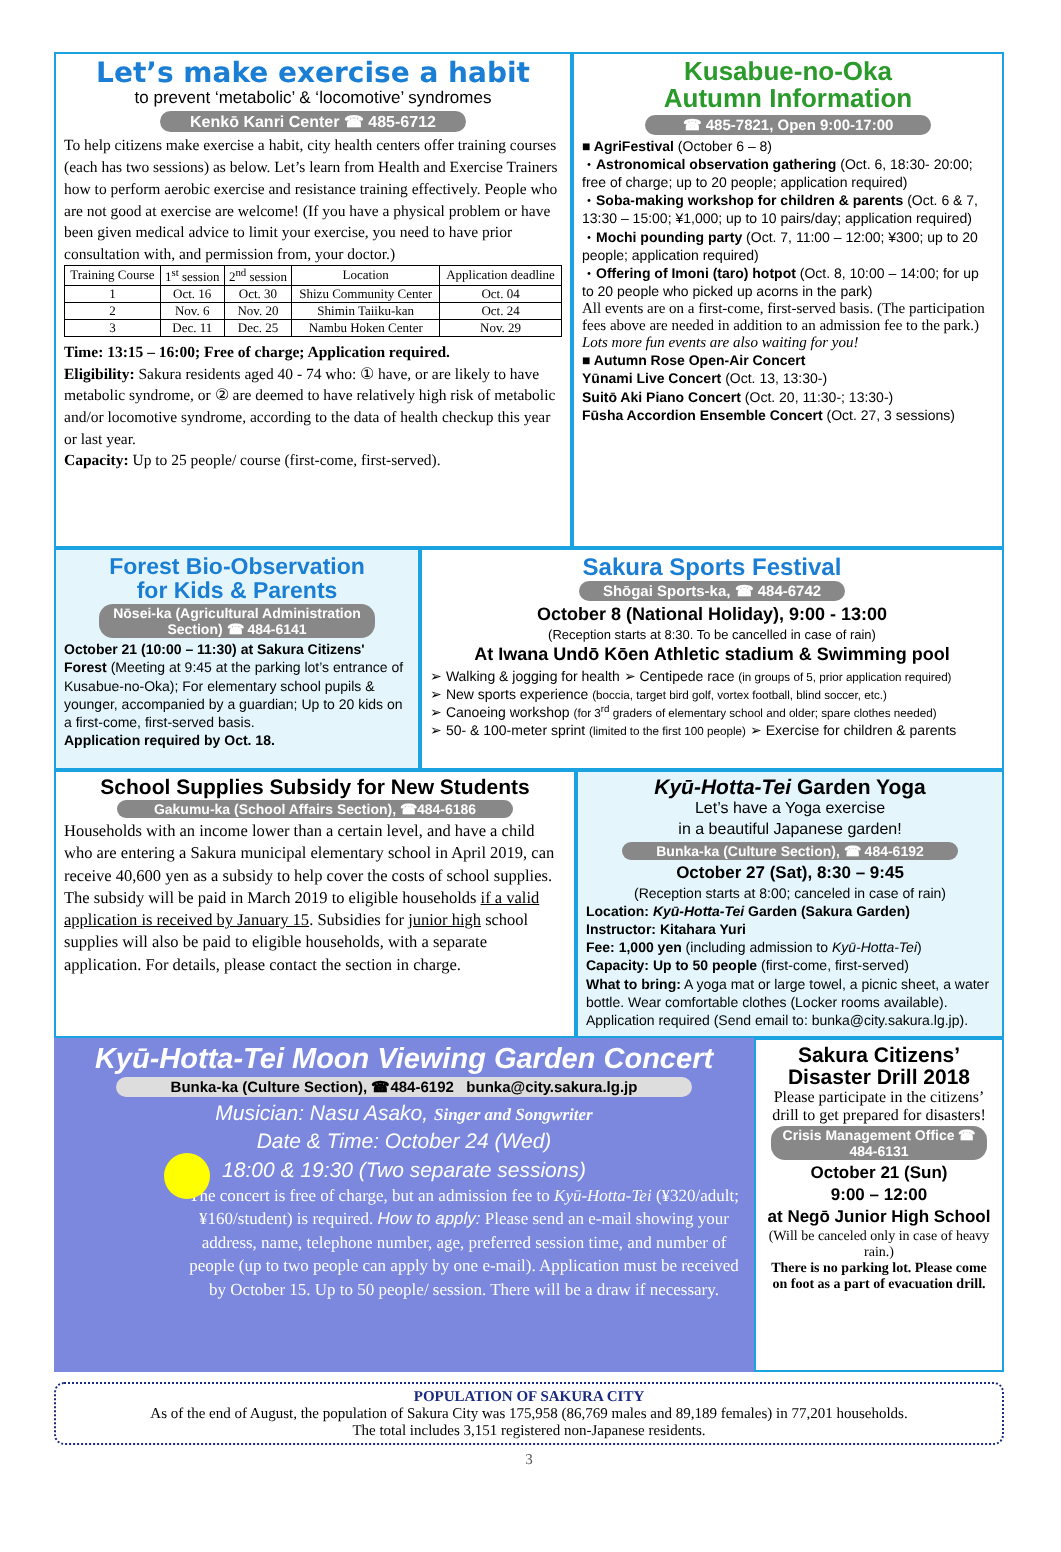Let’s make exercise a habit
to prevent ‘metabolic’ & ‘locomotive’ syndromes
Kenkō Kanri Center ☎ 485-6712
To help citizens make exercise a habit, city health centers offer training courses (each has two sessions) as below. Let’s learn from Health and Exercise Trainers how to perform aerobic exercise and resistance training effectively. People who are not good at exercise are welcome! (If you have a physical problem or have been given medical advice to limit your exercise, you need to have prior consultation with, and permission from, your doctor.)
| Training Course | 1<sup>st</sup> session | 2<sup>nd</sup> session | Location | Application deadline |
| --- | --- | --- | --- | --- |
| 1 | Oct. 16 | Oct. 30 | Shizu Community Center | Oct. 04 |
| 2 | Nov. 6 | Nov. 20 | Shimin Taiiku-kan | Oct. 24 |
| 3 | Dec. 11 | Dec. 25 | Nambu Hoken Center | Nov. 29 |
Time: 13:15 – 16:00; Free of charge; Application required.
Eligibility: Sakura residents aged 40 - 74 who: ① have, or are likely to have metabolic syndrome, or ② are deemed to have relatively high risk of metabolic and/or locomotive syndrome, according to the data of health checkup this year or last year.
Capacity: Up to 25 people/ course (first-come, first-served).
Kusabue-no-Oka
Autumn Information
☎ 485-7821, Open 9:00-17:00
■ AgriFestival (October 6 – 8)
・Astronomical observation gathering (Oct. 6, 18:30- 20:00; free of charge; up to 20 people; application required)
・Soba-making workshop for children & parents (Oct. 6 & 7, 13:30 – 15:00; ¥1,000; up to 10 pairs/day; application required)
・Mochi pounding party (Oct. 7, 11:00 – 12:00; ¥300; up to 20 people; application required)
・Offering of Imoni (taro) hotpot (Oct. 8, 10:00 – 14:00; for up to 20 people who picked up acorns in the park)
All events are on a first-come, first-served basis. (The participation fees above are needed in addition to an admission fee to the park.)
Lots more fun events are also waiting for you!
■ Autumn Rose Open-Air Concert
Yūnami Live Concert (Oct. 13, 13:30-)
Suitō Aki Piano Concert (Oct. 20, 11:30-; 13:30-)
Fūsha Accordion Ensemble Concert (Oct. 27, 3 sessions)
Forest Bio-Observation
for Kids & Parents
Nōsei-ka (Agricultural Administration Section) ☎ 484-6141
October 21 (10:00 – 11:30) at Sakura Citizens' Forest (Meeting at 9:45 at the parking lot’s entrance of Kusabue-no-Oka); For elementary school pupils & younger, accompanied by a guardian; Up to 20 kids on a first-come, first-served basis.
Application required by Oct. 18.
Sakura Sports Festival
Shōgai Sports-ka, ☎ 484-6742
October 8 (National Holiday), 9:00 - 13:00
(Reception starts at 8:30. To be cancelled in case of rain)
At Iwana Undō Kōen Athletic stadium & Swimming pool
➢ Walking & jogging for health ➢ Centipede race (in groups of 5, prior application required)
➢ New sports experience (boccia, target bird golf, vortex football, blind soccer, etc.)
➢ Canoeing workshop (for 3<sup>rd</sup> graders of elementary school and older; spare clothes needed)
➢ 50- & 100-meter sprint (limited to the first 100 people) ➢ Exercise for children & parents
School Supplies Subsidy for New Students
Gakumu-ka (School Affairs Section), ☎484-6186
Households with an income lower than a certain level, and have a child who are entering a Sakura municipal elementary school in April 2019, can receive 40,600 yen as a subsidy to help cover the costs of school supplies. The subsidy will be paid in March 2019 to eligible households if a valid application is received by January 15. Subsidies for junior high school supplies will also be paid to eligible households, with a separate application. For details, please contact the section in charge.
Kyū-Hotta-Tei Garden Yoga
Let’s have a Yoga exercise
in a beautiful Japanese garden!
Bunka-ka (Culture Section), ☎ 484-6192
October 27 (Sat), 8:30 – 9:45
(Reception starts at 8:00; canceled in case of rain)
Location: Kyū-Hotta-Tei Garden (Sakura Garden)
Instructor: Kitahara Yuri
Fee: 1,000 yen (including admission to Kyū-Hotta-Tei)
Capacity: Up to 50 people (first-come, first-served)
What to bring: A yoga mat or large towel, a picnic sheet, a water bottle. Wear comfortable clothes (Locker rooms available).
Application required (Send email to: bunka@city.sakura.lg.jp).
Kyū-Hotta-Tei Moon Viewing Garden Concert
Bunka-ka (Culture Section), ☎484-6192 bunka@city.sakura.lg.jp
Musician: Nasu Asako, Singer and Songwriter
Date & Time: October 24 (Wed)
18:00 & 19:30 (Two separate sessions)
The concert is free of charge, but an admission fee to Kyū-Hotta-Tei (¥320/adult; ¥160/student) is required. How to apply: Please send an e-mail showing your address, name, telephone number, age, preferred session time, and number of people (up to two people can apply by one e-mail). Application must be received by October 15. Up to 50 people/ session. There will be a draw if necessary.
Sakura Citizens’
Disaster Drill 2018
Please participate in the citizens’ drill to get prepared for disasters!
Crisis Management Office ☎ 484-6131
October 21 (Sun)
9:00 – 12:00
at Negō Junior High School
(Will be canceled only in case of heavy rain.)
There is no parking lot. Please come on foot as a part of evacuation drill.
POPULATION OF SAKURA CITY
As of the end of August, the population of Sakura City was 175,958 (86,769 males and 89,189 females) in 77,201 households.
The total includes 3,151 registered non-Japanese residents.
3